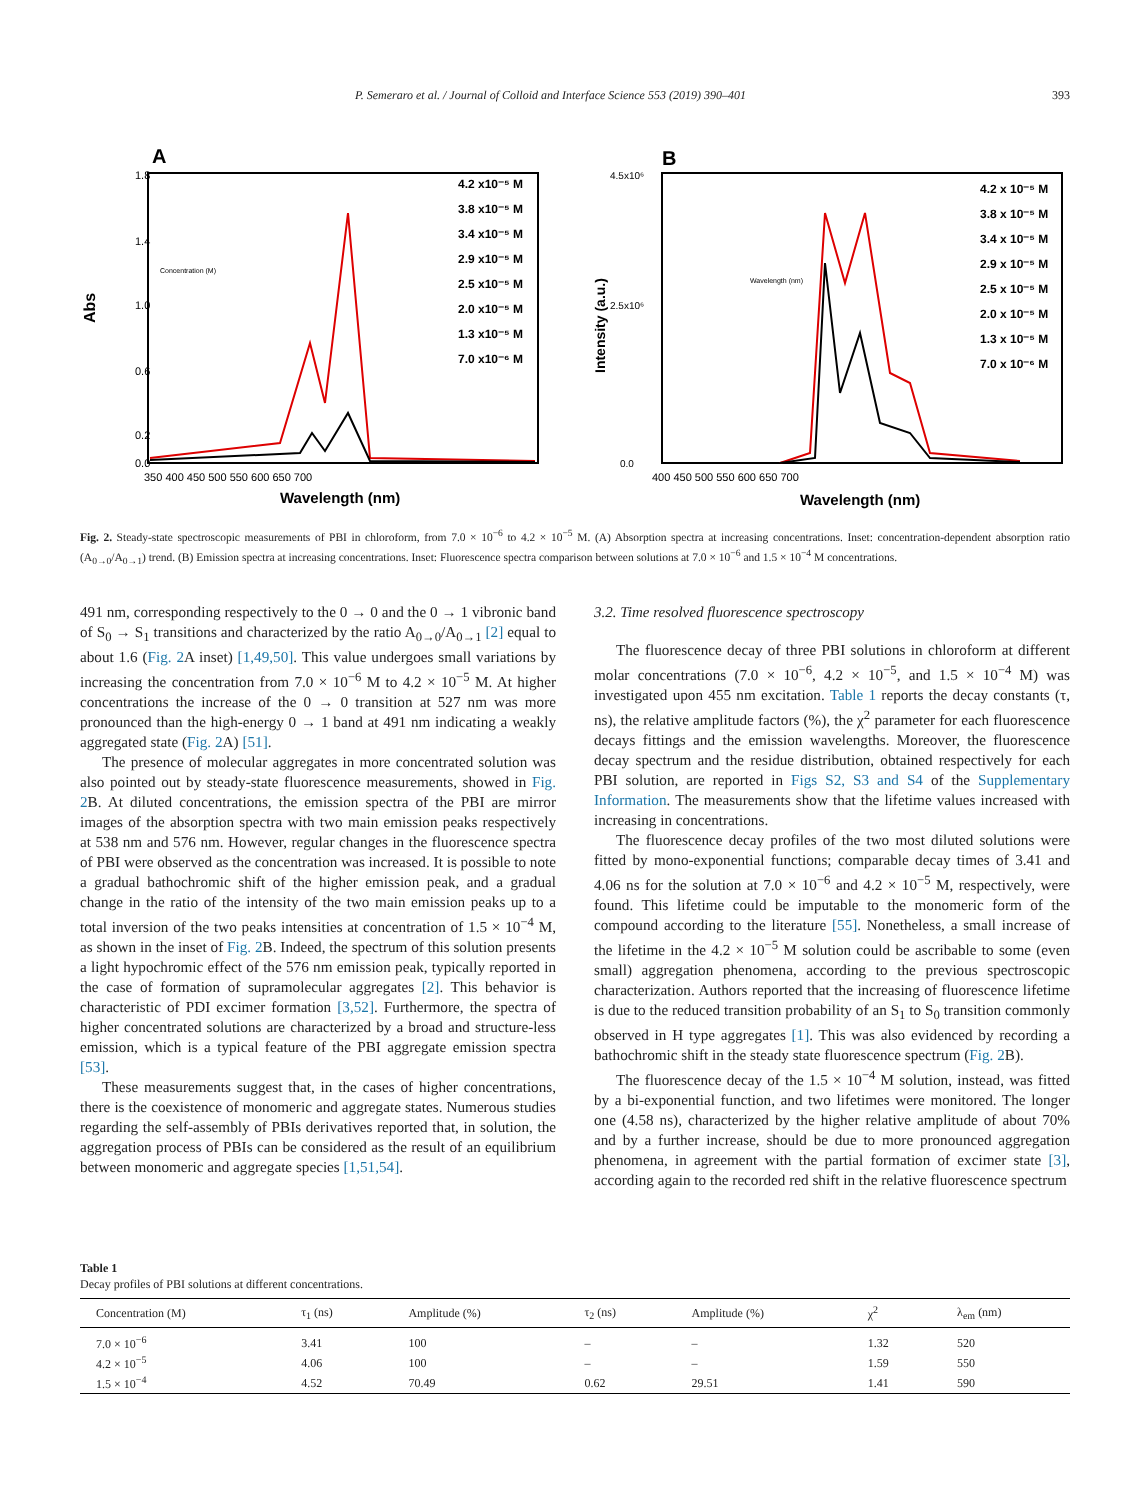P. Semeraro et al. / Journal of Colloid and Interface Science 553 (2019) 390–401 393
A
Abs
1.8
1.4
1.0
0.6
0.2
0.0
350 400 450 500 550 600 650 700
Wavelength (nm)
Concentration (M)
4.2 x10⁻⁵ M
3.8 x10⁻⁵ M
3.4 x10⁻⁵ M
2.9 x10⁻⁵ M
2.5 x10⁻⁵ M
2.0 x10⁻⁵ M
1.3 x10⁻⁵ M
7.0 x10⁻⁶ M
B
Intensity (a.u.)
4.5x10⁶
2.5x10⁶
0.0
400 450 500 550 600 650 700
Wavelength (nm)
Wavelength (nm)
4.2 x 10⁻⁵ M
3.8 x 10⁻⁵ M
3.4 x 10⁻⁵ M
2.9 x 10⁻⁵ M
2.5 x 10⁻⁵ M
2.0 x 10⁻⁵ M
1.3 x 10⁻⁵ M
7.0 x 10⁻⁶ M
Fig. 2. Steady-state spectroscopic measurements of PBI in chloroform, from 7.0 × 10<sup>−6</sup> to 4.2 × 10<sup>−5</sup> M. (A) Absorption spectra at increasing concentrations. Inset: concentration-dependent absorption ratio (A<sub>0→0</sub>/A<sub>0→1</sub>) trend. (B) Emission spectra at increasing concentrations. Inset: Fluorescence spectra comparison between solutions at 7.0 × 10<sup>−6</sup> and 1.5 × 10<sup>−4</sup> M concentrations.
491 nm, corresponding respectively to the 0 → 0 and the 0 → 1 vibronic band of S<sub>0</sub> → S<sub>1</sub> transitions and characterized by the ratio A<sub>0→0</sub>/A<sub>0→1</sub> [2] equal to about 1.6 (Fig. 2 A inset) [1,49,50]. This value undergoes small variations by increasing the concentration from 7.0 × 10<sup>−6</sup> M to 4.2 × 10<sup>−5</sup> M. At higher concentrations the increase of the 0 → 0 transition at 527 nm was more pronounced than the high-energy 0 → 1 band at 491 nm indicating a weakly aggregated state (Fig. 2 A) [51].
The presence of molecular aggregates in more concentrated solution was also pointed out by steady-state fluorescence measurements, showed in Fig. 2 B. At diluted concentrations, the emission spectra of the PBI are mirror images of the absorption spectra with two main emission peaks respectively at 538 nm and 576 nm. However, regular changes in the fluorescence spectra of PBI were observed as the concentration was increased. It is possible to note a gradual bathochromic shift of the higher emission peak, and a gradual change in the ratio of the intensity of the two main emission peaks up to a total inversion of the two peaks intensities at concentration of 1.5 × 10<sup>−4</sup> M, as shown in the inset of Fig. 2 B. Indeed, the spectrum of this solution presents a light hypochromic effect of the 576 nm emission peak, typically reported in the case of formation of supramolecular aggregates [2]. This behavior is characteristic of PDI excimer formation [3,52]. Furthermore, the spectra of higher concentrated solutions are characterized by a broad and structure-less emission, which is a typical feature of the PBI aggregate emission spectra [53].
These measurements suggest that, in the cases of higher concentrations, there is the coexistence of monomeric and aggregate states. Numerous studies regarding the self-assembly of PBIs derivatives reported that, in solution, the aggregation process of PBIs can be considered as the result of an equilibrium between monomeric and aggregate species [1,51,54].
3.2. Time resolved fluorescence spectroscopy
The fluorescence decay of three PBI solutions in chloroform at different molar concentrations (7.0 × 10<sup>−6</sup>, 4.2 × 10<sup>−5</sup>, and 1.5 × 10<sup>−4</sup> M) was investigated upon 455 nm excitation. Table 1 reports the decay constants (τ, ns), the relative amplitude factors (%), the χ<sup>2</sup> parameter for each fluorescence decays fittings and the emission wavelengths. Moreover, the fluorescence decay spectrum and the residue distribution, obtained respectively for each PBI solution, are reported in Figs S2, S3 and S4 of the Supplementary Information. The measurements show that the lifetime values increased with increasing in concentrations.
The fluorescence decay profiles of the two most diluted solutions were fitted by mono-exponential functions; comparable decay times of 3.41 and 4.06 ns for the solution at 7.0 × 10<sup>−6</sup> and 4.2 × 10<sup>−5</sup> M, respectively, were found. This lifetime could be imputable to the monomeric form of the compound according to the literature [55]. Nonetheless, a small increase of the lifetime in the 4.2 × 10<sup>−5</sup> M solution could be ascribable to some (even small) aggregation phenomena, according to the previous spectroscopic characterization. Authors reported that the increasing of fluorescence lifetime is due to the reduced transition probability of an S<sub>1</sub> to S<sub>0</sub> transition commonly observed in H type aggregates [1]. This was also evidenced by recording a bathochromic shift in the steady state fluorescence spectrum (Fig. 2 B).
The fluorescence decay of the 1.5 × 10<sup>−4</sup> M solution, instead, was fitted by a bi-exponential function, and two lifetimes were monitored. The longer one (4.58 ns), characterized by the higher relative amplitude of about 70% and by a further increase, should be due to more pronounced aggregation phenomena, in agreement with the partial formation of excimer state [3], according again to the recorded red shift in the relative fluorescence spectrum
Table 1
Decay profiles of PBI solutions at different concentrations.
| Concentration (M) | τ<sub>1</sub> (ns) | Amplitude (%) | τ<sub>2</sub> (ns) | Amplitude (%) | χ<sup>2</sup> | λ<sub>em</sub> (nm) |
| --- | --- | --- | --- | --- | --- | --- |
| 7.0 × 10<sup>−6</sup> | 3.41 | 100 | – | – | 1.32 | 520 |
| 4.2 × 10<sup>−5</sup> | 4.06 | 100 | – | – | 1.59 | 550 |
| 1.5 × 10<sup>−4</sup> | 4.52 | 70.49 | 0.62 | 29.51 | 1.41 | 590 |